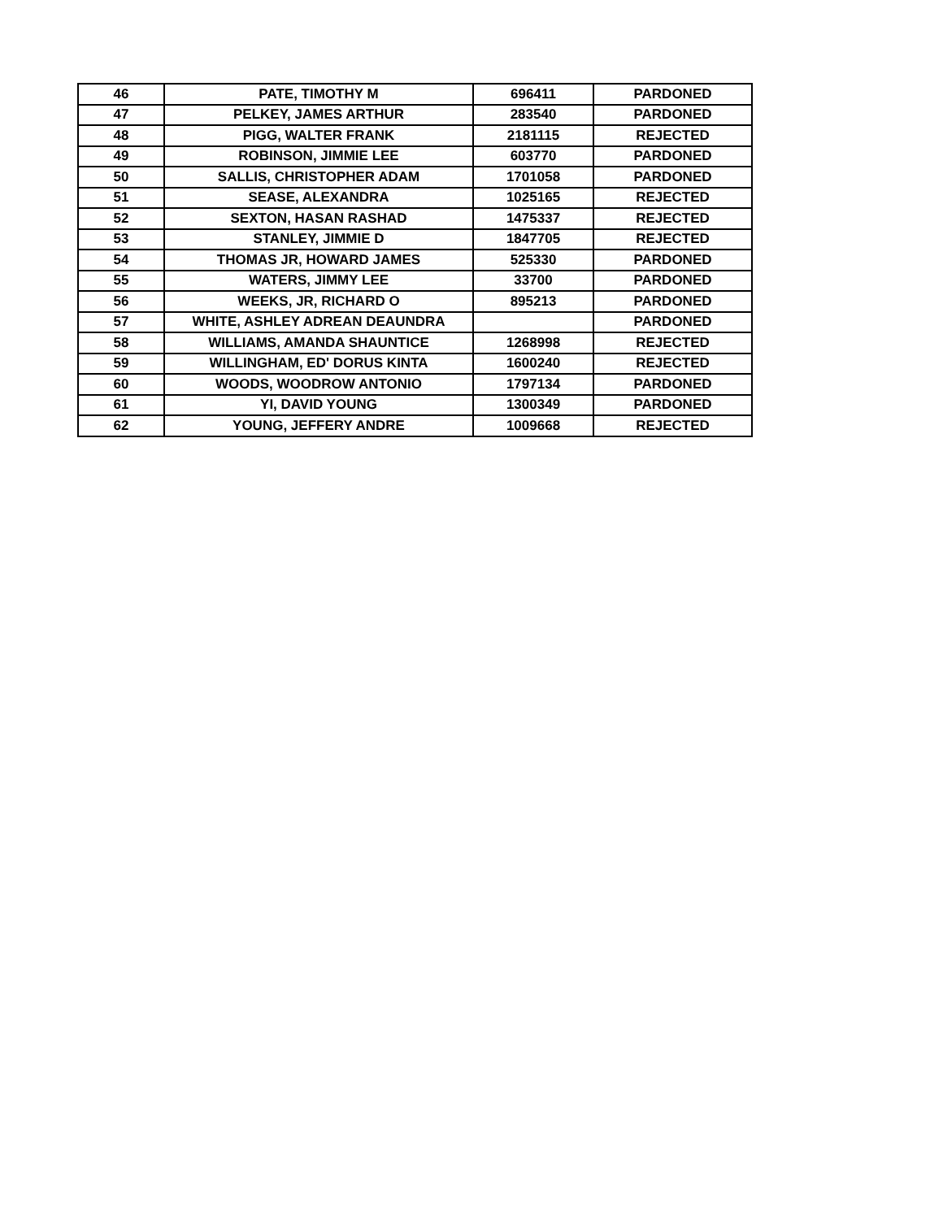| 46 | PATE, TIMOTHY M | 696411 | PARDONED |
| 47 | PELKEY, JAMES ARTHUR | 283540 | PARDONED |
| 48 | PIGG, WALTER FRANK | 2181115 | REJECTED |
| 49 | ROBINSON, JIMMIE LEE | 603770 | PARDONED |
| 50 | SALLIS, CHRISTOPHER ADAM | 1701058 | PARDONED |
| 51 | SEASE, ALEXANDRA | 1025165 | REJECTED |
| 52 | SEXTON, HASAN RASHAD | 1475337 | REJECTED |
| 53 | STANLEY, JIMMIE D | 1847705 | REJECTED |
| 54 | THOMAS JR, HOWARD JAMES | 525330 | PARDONED |
| 55 | WATERS, JIMMY LEE | 33700 | PARDONED |
| 56 | WEEKS, JR, RICHARD O | 895213 | PARDONED |
| 57 | WHITE, ASHLEY ADREAN DEAUNDRA | | PARDONED |
| 58 | WILLIAMS, AMANDA SHAUNTICE | 1268998 | REJECTED |
| 59 | WILLINGHAM, ED' DORUS KINTA | 1600240 | REJECTED |
| 60 | WOODS, WOODROW ANTONIO | 1797134 | PARDONED |
| 61 | YI, DAVID YOUNG | 1300349 | PARDONED |
| 62 | YOUNG, JEFFERY ANDRE | 1009668 | REJECTED |